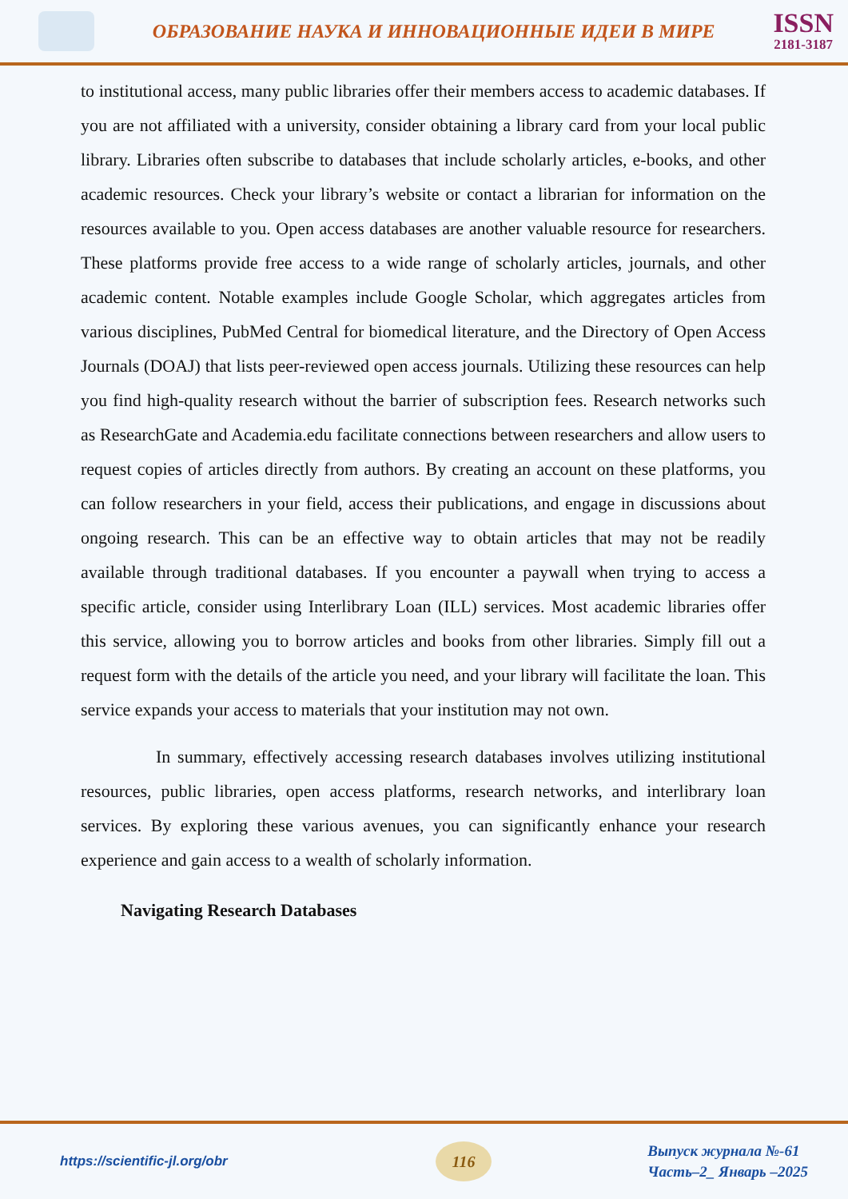ОБРАЗОВАНИЕ НАУКА И ИННОВАЦИОННЫЕ ИДЕИ В МИРЕ
ISSN
2181-3187
to institutional access, many public libraries offer their members access to academic databases. If you are not affiliated with a university, consider obtaining a library card from your local public library. Libraries often subscribe to databases that include scholarly articles, e-books, and other academic resources. Check your library’s website or contact a librarian for information on the resources available to you. Open access databases are another valuable resource for researchers. These platforms provide free access to a wide range of scholarly articles, journals, and other academic content. Notable examples include Google Scholar, which aggregates articles from various disciplines, PubMed Central for biomedical literature, and the Directory of Open Access Journals (DOAJ) that lists peer-reviewed open access journals. Utilizing these resources can help you find high-quality research without the barrier of subscription fees. Research networks such as ResearchGate and Academia.edu facilitate connections between researchers and allow users to request copies of articles directly from authors. By creating an account on these platforms, you can follow researchers in your field, access their publications, and engage in discussions about ongoing research. This can be an effective way to obtain articles that may not be readily available through traditional databases. If you encounter a paywall when trying to access a specific article, consider using Interlibrary Loan (ILL) services. Most academic libraries offer this service, allowing you to borrow articles and books from other libraries. Simply fill out a request form with the details of the article you need, and your library will facilitate the loan. This service expands your access to materials that your institution may not own.
In summary, effectively accessing research databases involves utilizing institutional resources, public libraries, open access platforms, research networks, and interlibrary loan services. By exploring these various avenues, you can significantly enhance your research experience and gain access to a wealth of scholarly information.
Navigating Research Databases
https://scientific-jl.org/obr
116
Выпуск журнала №-61
Часть–2_ Январь –2025